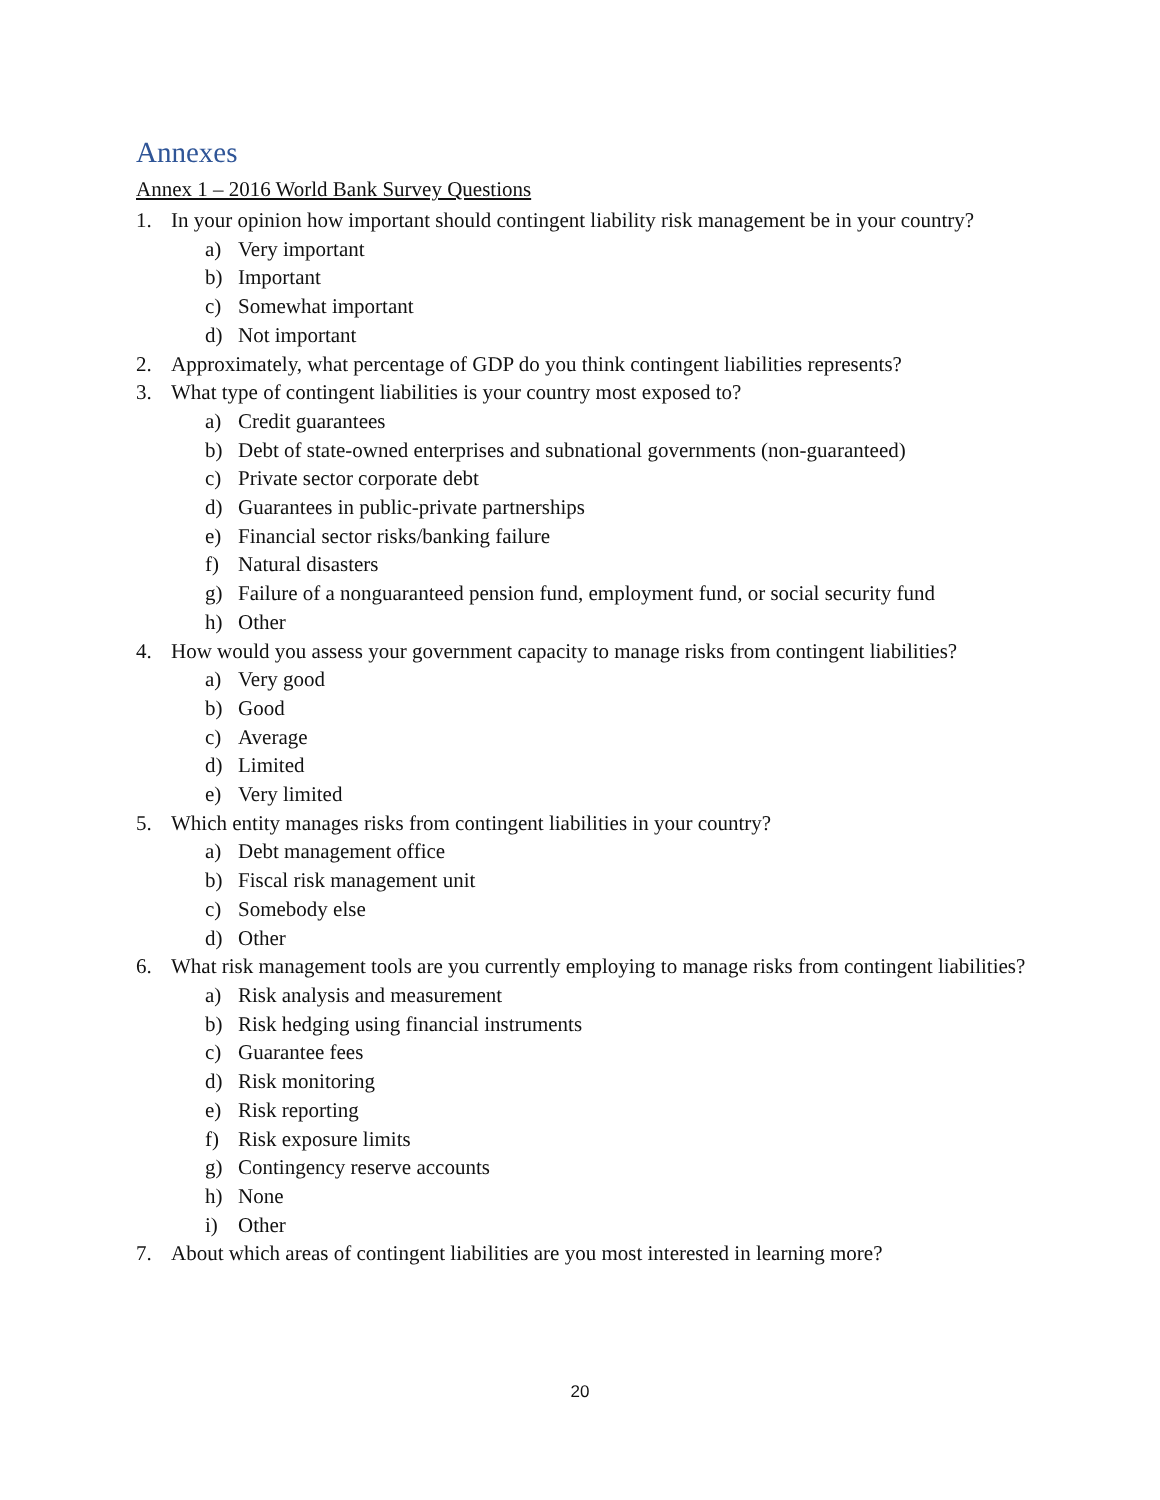Annexes
Annex 1 – 2016 World Bank Survey Questions
1. In your opinion how important should contingent liability risk management be in your country?
a) Very important
b) Important
c) Somewhat important
d) Not important
2. Approximately, what percentage of GDP do you think contingent liabilities represents?
3. What type of contingent liabilities is your country most exposed to?
a) Credit guarantees
b) Debt of state-owned enterprises and subnational governments (non-guaranteed)
c) Private sector corporate debt
d) Guarantees in public-private partnerships
e) Financial sector risks/banking failure
f) Natural disasters
g) Failure of a nonguaranteed pension fund, employment fund, or social security fund
h) Other
4. How would you assess your government capacity to manage risks from contingent liabilities?
a) Very good
b) Good
c) Average
d) Limited
e) Very limited
5. Which entity manages risks from contingent liabilities in your country?
a) Debt management office
b) Fiscal risk management unit
c) Somebody else
d) Other
6. What risk management tools are you currently employing to manage risks from contingent liabilities?
a) Risk analysis and measurement
b) Risk hedging using financial instruments
c) Guarantee fees
d) Risk monitoring
e) Risk reporting
f) Risk exposure limits
g) Contingency reserve accounts
h) None
i) Other
7. About which areas of contingent liabilities are you most interested in learning more?
20